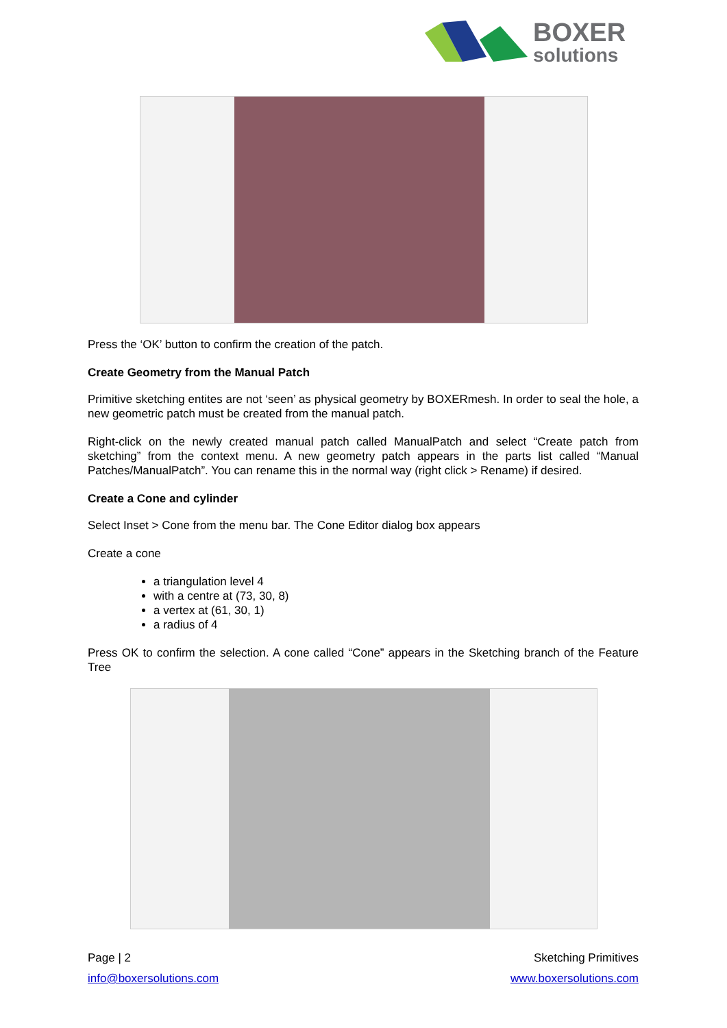BOXER
solutions
Press the ‘OK’ button to confirm the creation of the patch.
Create Geometry from the Manual Patch
Primitive sketching entites are not ‘seen’ as physical geometry by BOXERmesh. In order to seal the hole, a new geometric patch must be created from the manual patch.
Right-click on the newly created manual patch called ManualPatch and select “Create patch from sketching” from the context menu. A new geometry patch appears in the parts list called “Manual Patches/ManualPatch”. You can rename this in the normal way (right click > Rename) if desired.
Create a Cone and cylinder
Select Inset > Cone from the menu bar. The Cone Editor dialog box appears
Create a cone
a triangulation level 4
with a centre at (73, 30, 8)
a vertex at (61, 30, 1)
a radius of 4
Press OK to confirm the selection. A cone called “Cone” appears in the Sketching branch of the Feature Tree
Page | 2 Sketching Primitives
info@boxersolutions.com www.boxersolutions.com